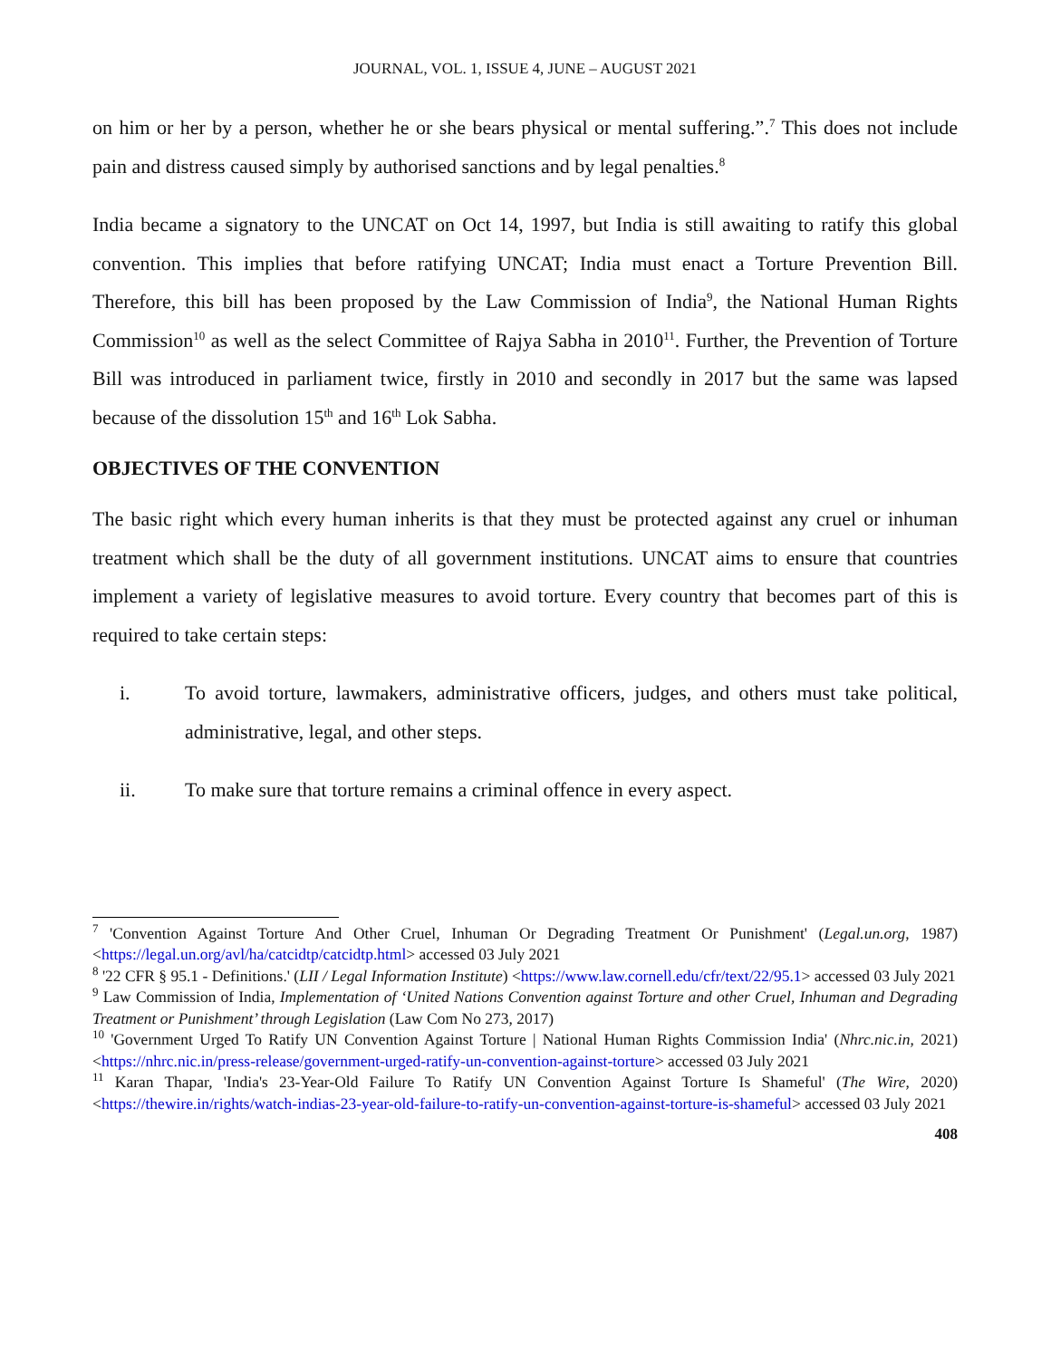JOURNAL, VOL. 1, ISSUE 4, JUNE – AUGUST 2021
on him or her by a person, whether he or she bears physical or mental suffering.”.<sup>7</sup> This does not include pain and distress caused simply by authorised sanctions and by legal penalties.<sup>8</sup>
India became a signatory to the UNCAT on Oct 14, 1997, but India is still awaiting to ratify this global convention. This implies that before ratifying UNCAT; India must enact a Torture Prevention Bill. Therefore, this bill has been proposed by the Law Commission of India<sup>9</sup>, the National Human Rights Commission<sup>10</sup> as well as the select Committee of Rajya Sabha in 2010<sup>11</sup>. Further, the Prevention of Torture Bill was introduced in parliament twice, firstly in 2010 and secondly in 2017 but the same was lapsed because of the dissolution 15<sup>th</sup> and 16<sup>th</sup> Lok Sabha.
OBJECTIVES OF THE CONVENTION
The basic right which every human inherits is that they must be protected against any cruel or inhuman treatment which shall be the duty of all government institutions. UNCAT aims to ensure that countries implement a variety of legislative measures to avoid torture. Every country that becomes part of this is required to take certain steps:
i. To avoid torture, lawmakers, administrative officers, judges, and others must take political, administrative, legal, and other steps.
ii. To make sure that torture remains a criminal offence in every aspect.
<sup>7</sup> 'Convention Against Torture And Other Cruel, Inhuman Or Degrading Treatment Or Punishment' (Legal.un.org, 1987) <https://legal.un.org/avl/ha/catcidtp/catcidtp.html> accessed 03 July 2021
<sup>8</sup> '22 CFR § 95.1 - Definitions.' (LII / Legal Information Institute) <https://www.law.cornell.edu/cfr/text/22/95.1> accessed 03 July 2021
<sup>9</sup> Law Commission of India, Implementation of ‘United Nations Convention against Torture and other Cruel, Inhuman and Degrading Treatment or Punishment’ through Legislation (Law Com No 273, 2017)
<sup>10</sup> 'Government Urged To Ratify UN Convention Against Torture | National Human Rights Commission India' (Nhrc.nic.in, 2021) <https://nhrc.nic.in/press-release/government-urged-ratify-un-convention-against-torture> accessed 03 July 2021
<sup>11</sup> Karan Thapar, 'India's 23-Year-Old Failure To Ratify UN Convention Against Torture Is Shameful' (The Wire, 2020) <https://thewire.in/rights/watch-indias-23-year-old-failure-to-ratify-un-convention-against-torture-is-shameful> accessed 03 July 2021
408